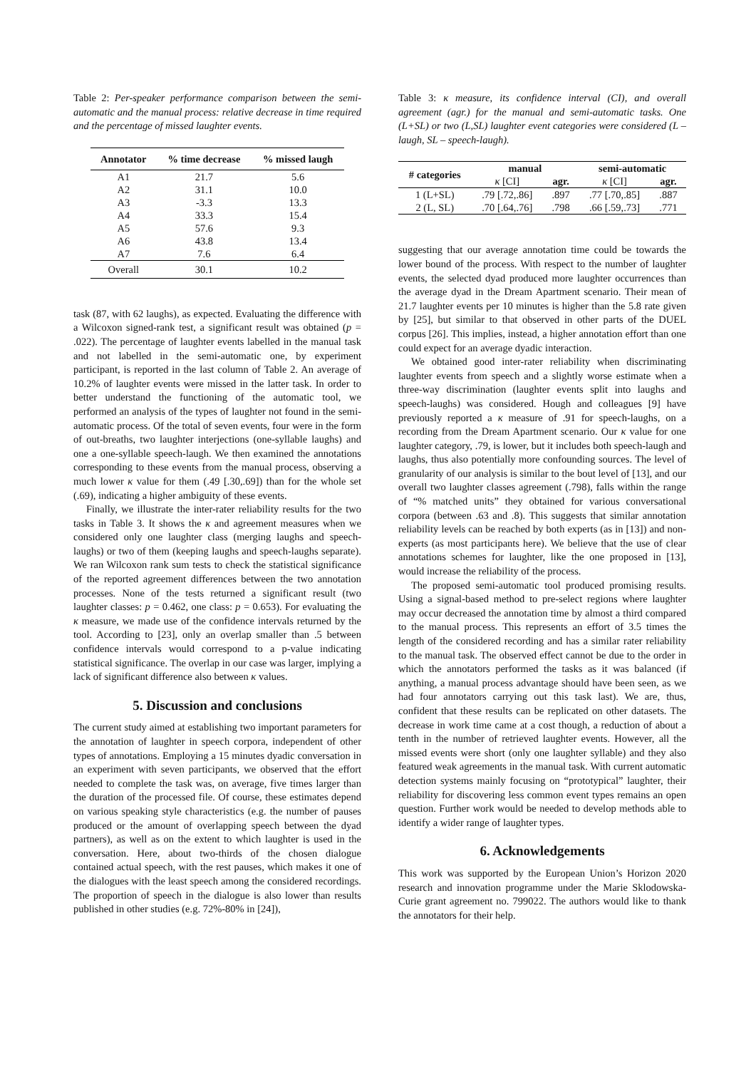Table 2: Per-speaker performance comparison between the semi-automatic and the manual process: relative decrease in time required and the percentage of missed laughter events.
| Annotator | % time decrease | % missed laugh |
| --- | --- | --- |
| A1 | 21.7 | 5.6 |
| A2 | 31.1 | 10.0 |
| A3 | -3.3 | 13.3 |
| A4 | 33.3 | 15.4 |
| A5 | 57.6 | 9.3 |
| A6 | 43.8 | 13.4 |
| A7 | 7.6 | 6.4 |
| Overall | 30.1 | 10.2 |
task (87, with 62 laughs), as expected. Evaluating the difference with a Wilcoxon signed-rank test, a significant result was obtained (p = .022). The percentage of laughter events labelled in the manual task and not labelled in the semi-automatic one, by experiment participant, is reported in the last column of Table 2. An average of 10.2% of laughter events were missed in the latter task. In order to better understand the functioning of the automatic tool, we performed an analysis of the types of laughter not found in the semi-automatic process. Of the total of seven events, four were in the form of out-breaths, two laughter interjections (one-syllable laughs) and one a one-syllable speech-laugh. We then examined the annotations corresponding to these events from the manual process, observing a much lower κ value for them (.49 [.30,.69]) than for the whole set (.69), indicating a higher ambiguity of these events.
Finally, we illustrate the inter-rater reliability results for the two tasks in Table 3. It shows the κ and agreement measures when we considered only one laughter class (merging laughs and speech-laughs) or two of them (keeping laughs and speech-laughs separate). We ran Wilcoxon rank sum tests to check the statistical significance of the reported agreement differences between the two annotation processes. None of the tests returned a significant result (two laughter classes: p = 0.462, one class: p = 0.653). For evaluating the κ measure, we made use of the confidence intervals returned by the tool. According to [23], only an overlap smaller than .5 between confidence intervals would correspond to a p-value indicating statistical significance. The overlap in our case was larger, implying a lack of significant difference also between κ values.
5. Discussion and conclusions
The current study aimed at establishing two important parameters for the annotation of laughter in speech corpora, independent of other types of annotations. Employing a 15 minutes dyadic conversation in an experiment with seven participants, we observed that the effort needed to complete the task was, on average, five times larger than the duration of the processed file. Of course, these estimates depend on various speaking style characteristics (e.g. the number of pauses produced or the amount of overlapping speech between the dyad partners), as well as on the extent to which laughter is used in the conversation. Here, about two-thirds of the chosen dialogue contained actual speech, with the rest pauses, which makes it one of the dialogues with the least speech among the considered recordings. The proportion of speech in the dialogue is also lower than results published in other studies (e.g. 72%-80% in [24]),
Table 3: κ measure, its confidence interval (CI), and overall agreement (agr.) for the manual and semi-automatic tasks. One (L+SL) or two (L,SL) laughter event categories were considered (L – laugh, SL – speech-laugh).
| # categories | manual | | semi-automatic | |
| --- | --- | --- | --- | --- |
| | κ [CI] | agr. | κ [CI] | agr. |
| 1 (L+SL) | .79 [.72,.86] | .897 | .77 [.70,.85] | .887 |
| 2 (L, SL) | .70 [.64,.76] | .798 | .66 [.59,.73] | .771 |
suggesting that our average annotation time could be towards the lower bound of the process. With respect to the number of laughter events, the selected dyad produced more laughter occurrences than the average dyad in the Dream Apartment scenario. Their mean of 21.7 laughter events per 10 minutes is higher than the 5.8 rate given by [25], but similar to that observed in other parts of the DUEL corpus [26]. This implies, instead, a higher annotation effort than one could expect for an average dyadic interaction.
We obtained good inter-rater reliability when discriminating laughter events from speech and a slightly worse estimate when a three-way discrimination (laughter events split into laughs and speech-laughs) was considered. Hough and colleagues [9] have previously reported a κ measure of .91 for speech-laughs, on a recording from the Dream Apartment scenario. Our κ value for one laughter category, .79, is lower, but it includes both speech-laugh and laughs, thus also potentially more confounding sources. The level of granularity of our analysis is similar to the bout level of [13], and our overall two laughter classes agreement (.798), falls within the range of “% matched units” they obtained for various conversational corpora (between .63 and .8). This suggests that similar annotation reliability levels can be reached by both experts (as in [13]) and non-experts (as most participants here). We believe that the use of clear annotations schemes for laughter, like the one proposed in [13], would increase the reliability of the process.
The proposed semi-automatic tool produced promising results. Using a signal-based method to pre-select regions where laughter may occur decreased the annotation time by almost a third compared to the manual process. This represents an effort of 3.5 times the length of the considered recording and has a similar rater reliability to the manual task. The observed effect cannot be due to the order in which the annotators performed the tasks as it was balanced (if anything, a manual process advantage should have been seen, as we had four annotators carrying out this task last). We are, thus, confident that these results can be replicated on other datasets. The decrease in work time came at a cost though, a reduction of about a tenth in the number of retrieved laughter events. However, all the missed events were short (only one laughter syllable) and they also featured weak agreements in the manual task. With current automatic detection systems mainly focusing on “prototypical” laughter, their reliability for discovering less common event types remains an open question. Further work would be needed to develop methods able to identify a wider range of laughter types.
6. Acknowledgements
This work was supported by the European Union’s Horizon 2020 research and innovation programme under the Marie Sklodowska-Curie grant agreement no. 799022. The authors would like to thank the annotators for their help.